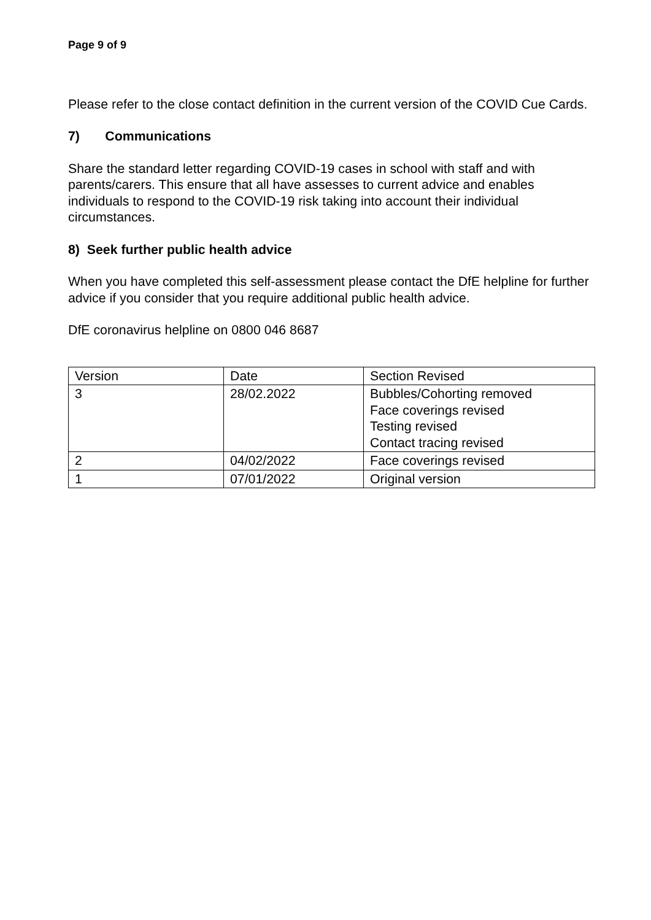Page 9 of 9
Please refer to the close contact definition in the current version of the COVID Cue Cards.
7) Communications
Share the standard letter regarding COVID-19 cases in school with staff and with parents/carers. This ensure that all have assesses to current advice and enables individuals to respond to the COVID-19 risk taking into account their individual circumstances.
8) Seek further public health advice
When you have completed this self-assessment please contact the DfE helpline for further advice if you consider that you require additional public health advice.
DfE coronavirus helpline on 0800 046 8687
| Version | Date | Section Revised |
| 3 | 28/02.2022 | Bubbles/Cohorting removed Face coverings revised Testing revised Contact tracing revised |
| 2 | 04/02/2022 | Face coverings revised |
| 1 | 07/01/2022 | Original version |